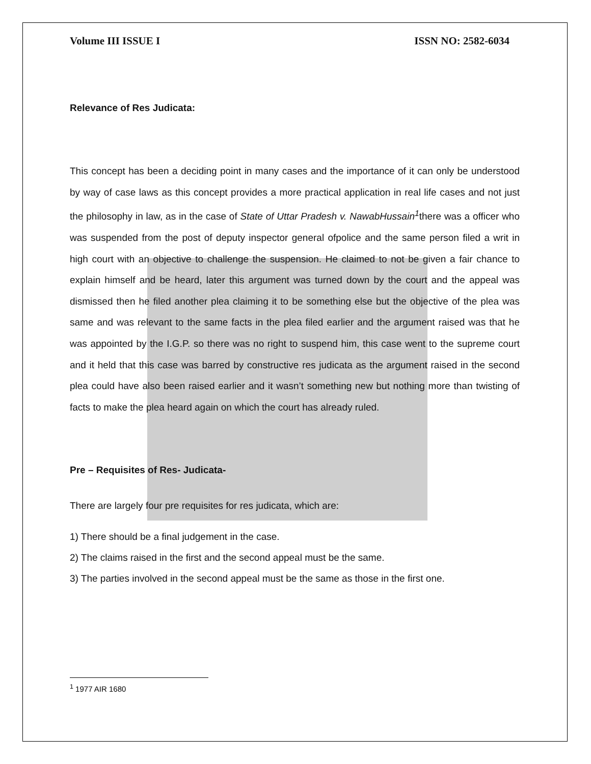Volume III ISSUE I ISSN NO: 2582-6034
Relevance of Res Judicata:
This concept has been a deciding point in many cases and the importance of it can only be understood by way of case laws as this concept provides a more practical application in real life cases and not just the philosophy in law, as in the case of State of Uttar Pradesh v. NawabHussain<sup>1</sup>there was a officer who was suspended from the post of deputy inspector general ofpolice and the same person filed a writ in high court with an objective to challenge the suspension. He claimed to not be given a fair chance to explain himself and be heard, later this argument was turned down by the court and the appeal was dismissed then he filed another plea claiming it to be something else but the objective of the plea was same and was relevant to the same facts in the plea filed earlier and the argument raised was that he was appointed by the I.G.P. so there was no right to suspend him, this case went to the supreme court and it held that this case was barred by constructive res judicata as the argument raised in the second plea could have also been raised earlier and it wasn’t something new but nothing more than twisting of facts to make the plea heard again on which the court has already ruled.
Pre – Requisites of Res- Judicata-
There are largely four pre requisites for res judicata, which are:
1) There should be a final judgement in the case.
2) The claims raised in the first and the second appeal must be the same.
3) The parties involved in the second appeal must be the same as those in the first one.
<sup>1</sup> 1977 AIR 1680